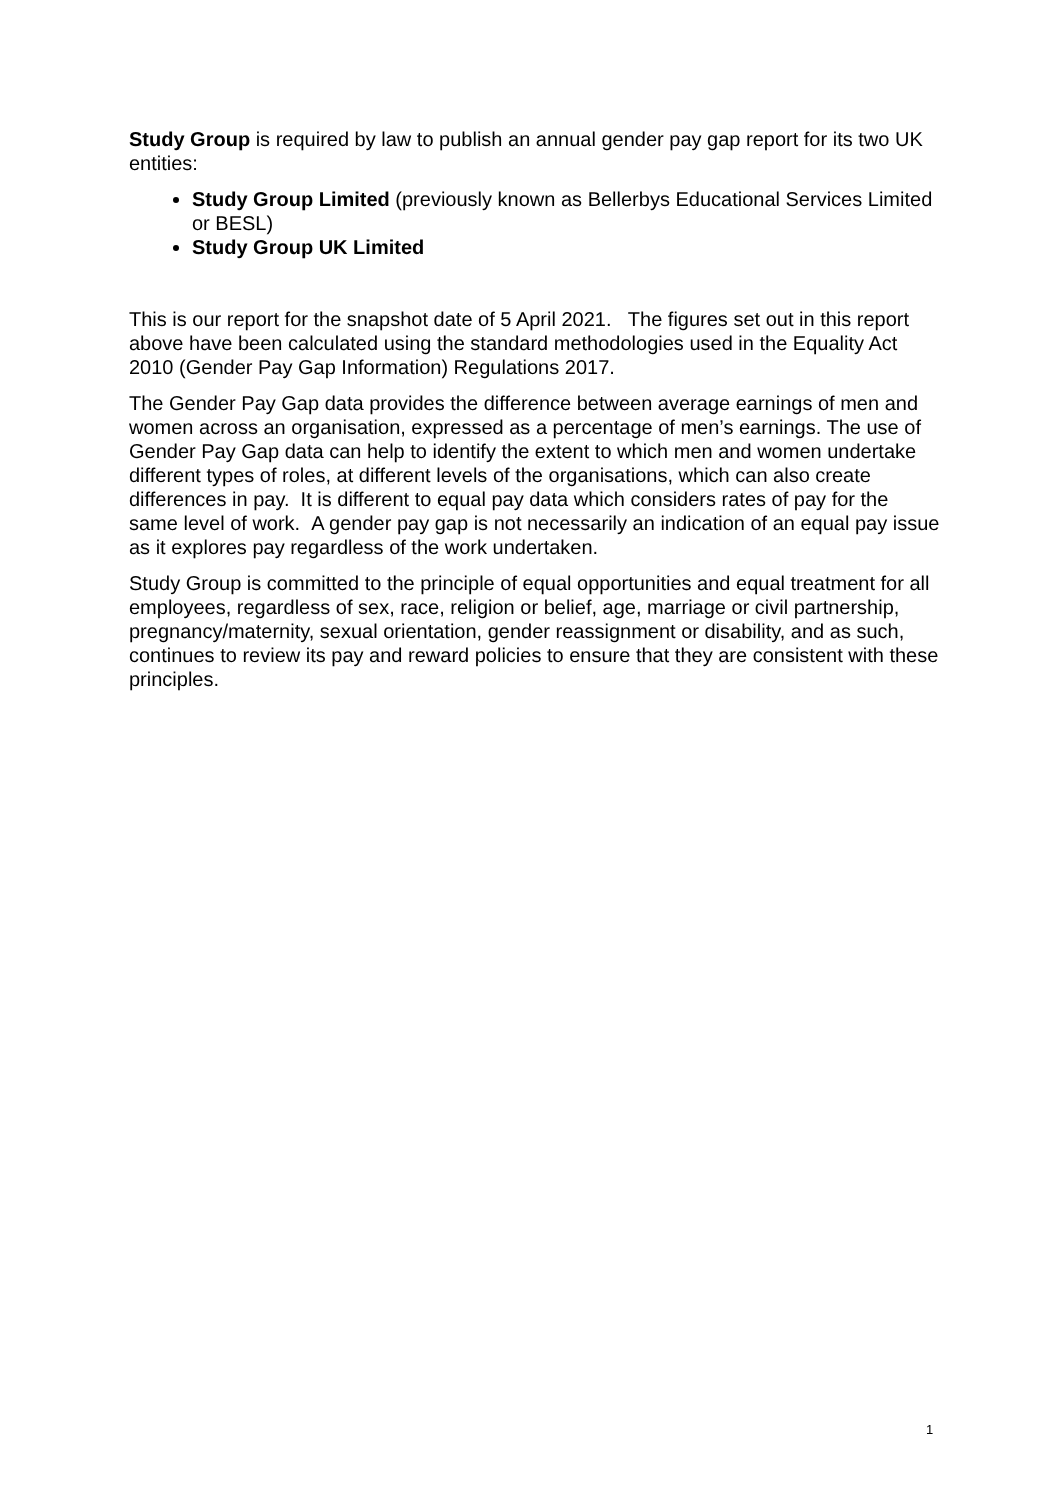Study Group is required by law to publish an annual gender pay gap report for its two UK entities:
Study Group Limited (previously known as Bellerbys Educational Services Limited or BESL)
Study Group UK Limited
This is our report for the snapshot date of 5 April 2021. The figures set out in this report above have been calculated using the standard methodologies used in the Equality Act 2010 (Gender Pay Gap Information) Regulations 2017.
The Gender Pay Gap data provides the difference between average earnings of men and women across an organisation, expressed as a percentage of men’s earnings. The use of Gender Pay Gap data can help to identify the extent to which men and women undertake different types of roles, at different levels of the organisations, which can also create differences in pay. It is different to equal pay data which considers rates of pay for the same level of work. A gender pay gap is not necessarily an indication of an equal pay issue as it explores pay regardless of the work undertaken.
Study Group is committed to the principle of equal opportunities and equal treatment for all employees, regardless of sex, race, religion or belief, age, marriage or civil partnership, pregnancy/maternity, sexual orientation, gender reassignment or disability, and as such, continues to review its pay and reward policies to ensure that they are consistent with these principles.
1